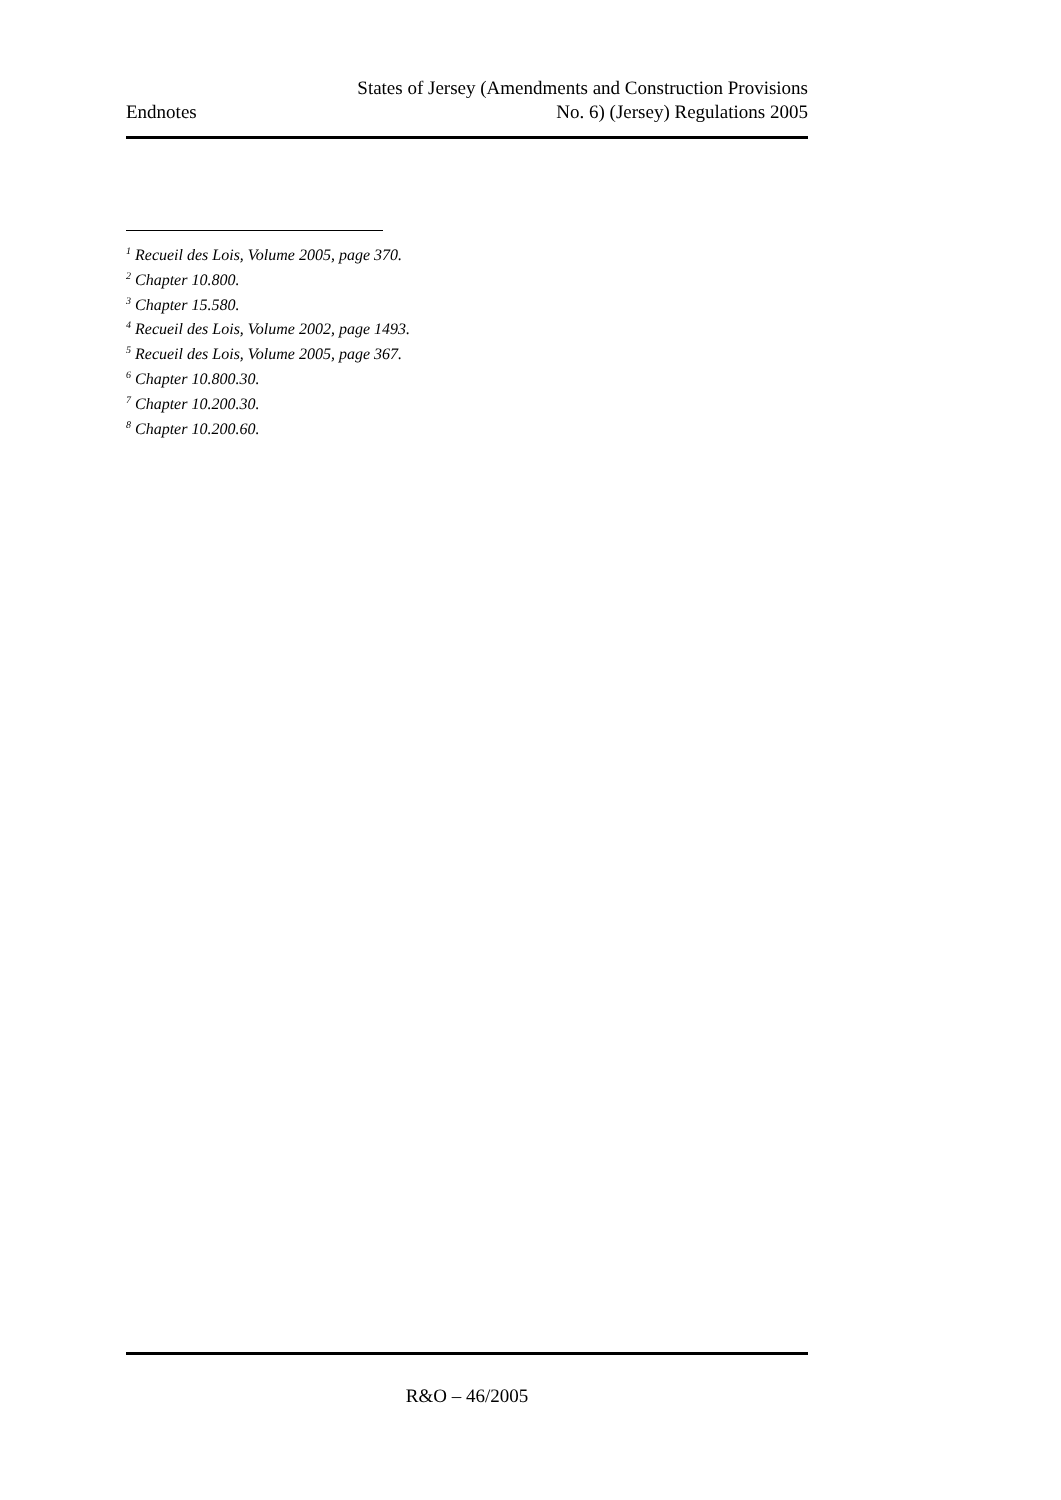Endnotes
States of Jersey (Amendments and Construction Provisions
No. 6) (Jersey) Regulations 2005
<sup>1</sup> Recueil des Lois, Volume 2005, page 370.
<sup>2</sup> Chapter 10.800.
<sup>3</sup> Chapter 15.580.
<sup>4</sup> Recueil des Lois, Volume 2002, page 1493.
<sup>5</sup> Recueil des Lois, Volume 2005, page 367.
<sup>6</sup> Chapter 10.800.30.
<sup>7</sup> Chapter 10.200.30.
<sup>8</sup> Chapter 10.200.60.
R&O – 46/2005